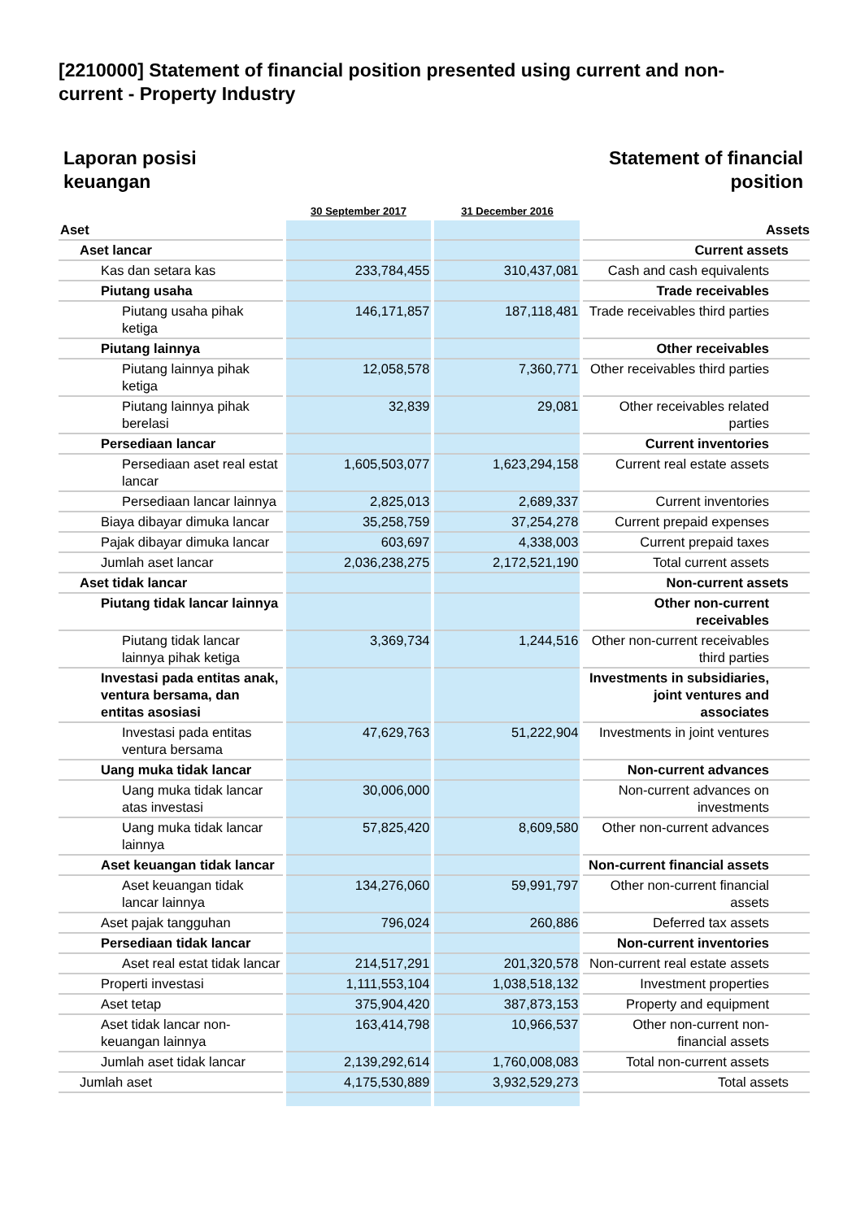[2210000] Statement of financial position presented using current and non-current - Property Industry
Laporan posisi
keuangan
Statement of financial
position
| | 30 September 2017 | 31 December 2016 | |
| --- | --- | --- | --- |
| Aset | | | Assets |
| Aset lancar | | | Current assets |
| Kas dan setara kas | 233,784,455 | 310,437,081 | Cash and cash equivalents |
| Piutang usaha | | | Trade receivables |
| Piutang usaha pihak ketiga | 146,171,857 | 187,118,481 | Trade receivables third parties |
| Piutang lainnya | | | Other receivables |
| Piutang lainnya pihak ketiga | 12,058,578 | 7,360,771 | Other receivables third parties |
| Piutang lainnya pihak berelasi | 32,839 | 29,081 | Other receivables related parties |
| Persediaan lancar | | | Current inventories |
| Persediaan aset real estat lancar | 1,605,503,077 | 1,623,294,158 | Current real estate assets |
| Persediaan lancar lainnya | 2,825,013 | 2,689,337 | Current inventories |
| Biaya dibayar dimuka lancar | 35,258,759 | 37,254,278 | Current prepaid expenses |
| Pajak dibayar dimuka lancar | 603,697 | 4,338,003 | Current prepaid taxes |
| Jumlah aset lancar | 2,036,238,275 | 2,172,521,190 | Total current assets |
| Aset tidak lancar | | | Non-current assets |
| Piutang tidak lancar lainnya | | | Other non-current receivables |
| Piutang tidak lancar lainnya pihak ketiga | 3,369,734 | 1,244,516 | Other non-current receivables third parties |
| Investasi pada entitas anak, ventura bersama, dan entitas asosiasi | | | Investments in subsidiaries, joint ventures and associates |
| Investasi pada entitas ventura bersama | 47,629,763 | 51,222,904 | Investments in joint ventures |
| Uang muka tidak lancar | | | Non-current advances |
| Uang muka tidak lancar atas investasi | 30,006,000 | | Non-current advances on investments |
| Uang muka tidak lancar lainnya | 57,825,420 | 8,609,580 | Other non-current advances |
| Aset keuangan tidak lancar | | | Non-current financial assets |
| Aset keuangan tidak lancar lainnya | 134,276,060 | 59,991,797 | Other non-current financial assets |
| Aset pajak tangguhan | 796,024 | 260,886 | Deferred tax assets |
| Persediaan tidak lancar | | | Non-current inventories |
| Aset real estat tidak lancar | 214,517,291 | 201,320,578 | Non-current real estate assets |
| Properti investasi | 1,111,553,104 | 1,038,518,132 | Investment properties |
| Aset tetap | 375,904,420 | 387,873,153 | Property and equipment |
| Aset tidak lancar non-keuangan lainnya | 163,414,798 | 10,966,537 | Other non-current non-financial assets |
| Jumlah aset tidak lancar | 2,139,292,614 | 1,760,008,083 | Total non-current assets |
| Jumlah aset | 4,175,530,889 | 3,932,529,273 | Total assets |